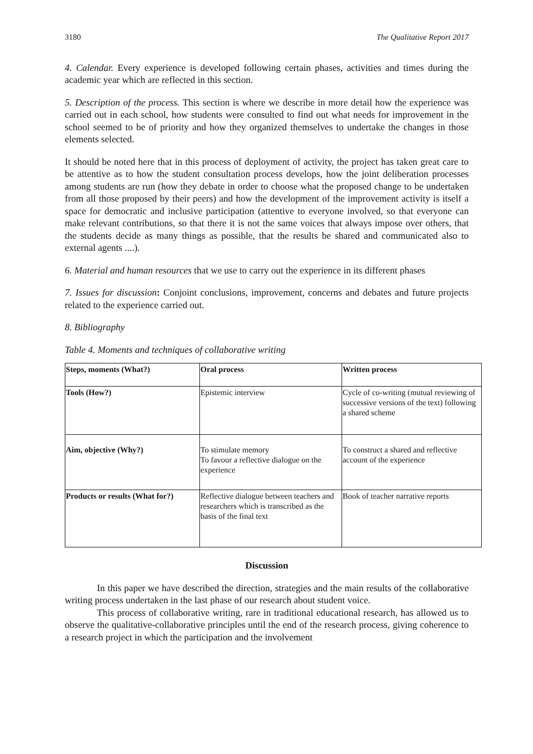3180 The Qualitative Report 2017
4. Calendar. Every experience is developed following certain phases, activities and times during the academic year which are reflected in this section.
5. Description of the process. This section is where we describe in more detail how the experience was carried out in each school, how students were consulted to find out what needs for improvement in the school seemed to be of priority and how they organized themselves to undertake the changes in those elements selected.
It should be noted here that in this process of deployment of activity, the project has taken great care to be attentive as to how the student consultation process develops, how the joint deliberation processes among students are run (how they debate in order to choose what the proposed change to be undertaken from all those proposed by their peers) and how the development of the improvement activity is itself a space for democratic and inclusive participation (attentive to everyone involved, so that everyone can make relevant contributions, so that there it is not the same voices that always impose over others, that the students decide as many things as possible, that the results be shared and communicated also to external agents ....).
6. Material and human resources that we use to carry out the experience in its different phases
7. Issues for discussion: Conjoint conclusions, improvement, concerns and debates and future projects related to the experience carried out.
8. Bibliography
Table 4. Moments and techniques of collaborative writing
| Steps, moments (What?) | Oral process | Written process |
| --- | --- | --- |
| Tools (How?) | Epistemic interview | Cycle of co-writing (mutual reviewing of successive versions of the text) following a shared scheme |
| Aim, objective (Why?) | To stimulate memory To favour a reflective dialogue on the experience | To construct a shared and reflective account of the experience |
| Products or results (What for?) | Reflective dialogue between teachers and researchers which is transcribed as the basis of the final text | Book of teacher narrative reports |
Discussion
In this paper we have described the direction, strategies and the main results of the collaborative writing process undertaken in the last phase of our research about student voice.
This process of collaborative writing, rare in traditional educational research, has allowed us to observe the qualitative-collaborative principles until the end of the research process, giving coherence to a research project in which the participation and the involvement